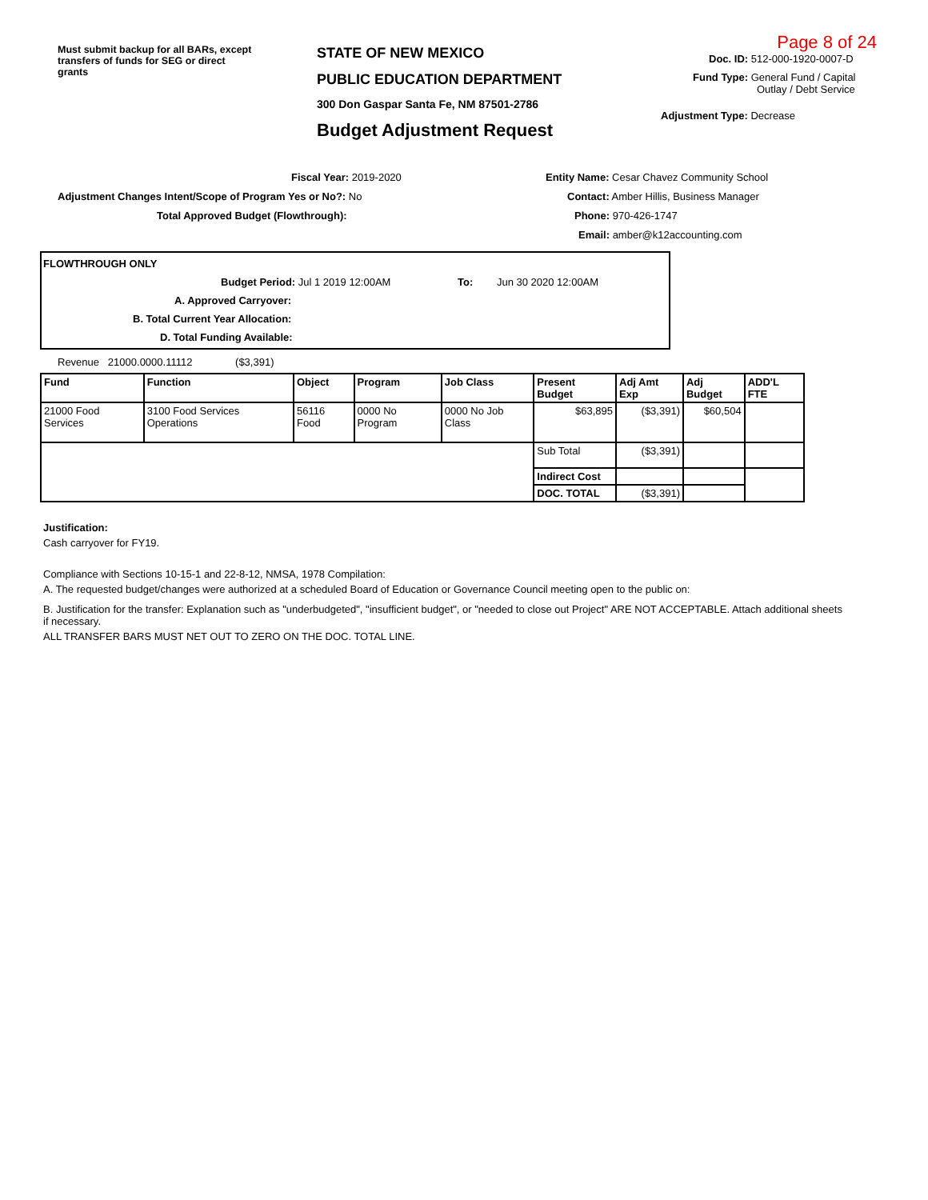Must submit backup for all BARs, except transfers of funds for SEG or direct grants
STATE OF NEW MEXICO
PUBLIC EDUCATION DEPARTMENT
300 Don Gaspar Santa Fe, NM 87501-2786
Budget Adjustment Request
Page 8 of 24
Doc. ID: 512-000-1920-0007-D
Fund Type: General Fund / Capital
Outlay / Debt Service
Adjustment Type: Decrease
Fiscal Year: 2019-2020
Adjustment Changes Intent/Scope of Program Yes or No?: No
Total Approved Budget (Flowthrough):
Entity Name: Cesar Chavez Community School
Contact: Amber Hillis, Business Manager
Phone: 970-426-1747
Email: amber@k12accounting.com
FLOWTHROUGH ONLY
Budget Period: Jul 1 2019 12:00AM To: Jun 30 2020 12:00AM
A. Approved Carryover:
B. Total Current Year Allocation:
D. Total Funding Available:
Revenue 21000.0000.11112 ($3,391)
| Fund | Function | Object | Program | Job Class | Present Budget | Adj Amt Exp | Adj Budget | ADD'L FTE |
| --- | --- | --- | --- | --- | --- | --- | --- | --- |
| 21000 Food Services | 3100 Food Services Operations | 56116 Food | 0000 No Program | 0000 No Job Class | $63,895 | ($3,391) | $60,504 | |
| | | | | | Sub Total | ($3,391) | | |
| | | | | | Indirect Cost | | | |
| | | | | | DOC. TOTAL | ($3,391) | | |
Justification:
Cash carryover for FY19.
Compliance with Sections 10-15-1 and 22-8-12, NMSA, 1978 Compilation:
A. The requested budget/changes were authorized at a scheduled Board of Education or Governance Council meeting open to the public on:
B. Justification for the transfer: Explanation such as "underbudgeted", "insufficient budget", or "needed to close out Project" ARE NOT ACCEPTABLE. Attach additional sheets if necessary.
ALL TRANSFER BARS MUST NET OUT TO ZERO ON THE DOC. TOTAL LINE.